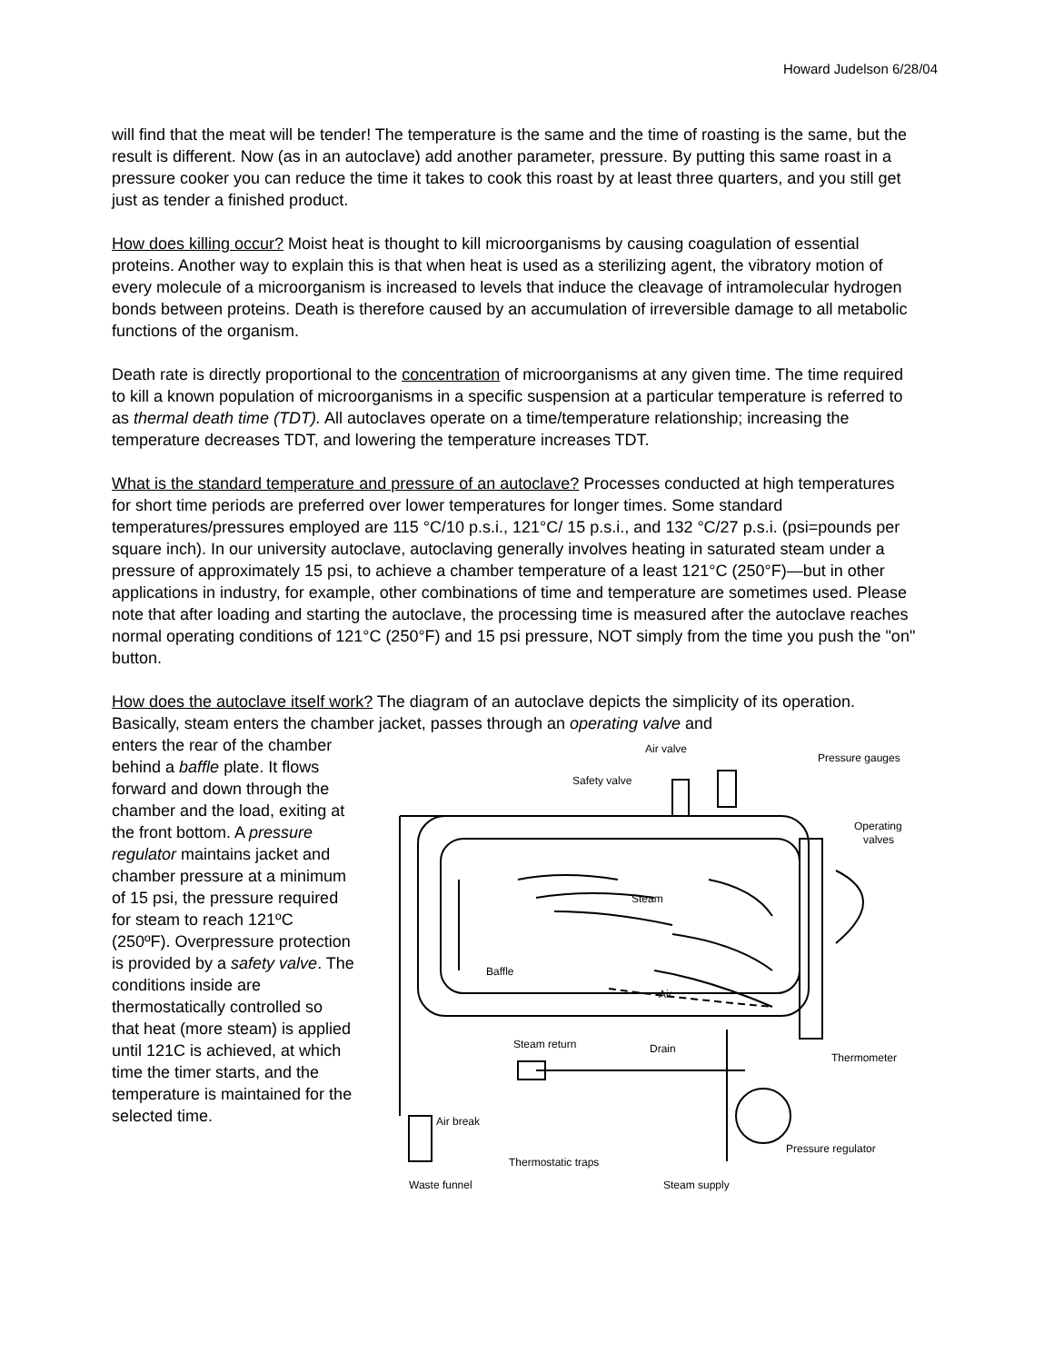Howard Judelson 6/28/04
will find that the meat will be tender! The temperature is the same and the time of roasting is the same, but the result is different. Now (as in an autoclave) add another parameter, pressure. By putting this same roast in a pressure cooker you can reduce the time it takes to cook this roast by at least three quarters, and you still get just as tender a finished product.
How does killing occur? Moist heat is thought to kill microorganisms by causing coagulation of essential proteins. Another way to explain this is that when heat is used as a sterilizing agent, the vibratory motion of every molecule of a microorganism is increased to levels that induce the cleavage of intramolecular hydrogen bonds between proteins. Death is therefore caused by an accumulation of irreversible damage to all metabolic functions of the organism.
Death rate is directly proportional to the concentration of microorganisms at any given time. The time required to kill a known population of microorganisms in a specific suspension at a particular temperature is referred to as thermal death time (TDT). All autoclaves operate on a time/temperature relationship; increasing the temperature decreases TDT, and lowering the temperature increases TDT.
What is the standard temperature and pressure of an autoclave? Processes conducted at high temperatures for short time periods are preferred over lower temperatures for longer times. Some standard temperatures/pressures employed are 115 °C/10 p.s.i., 121°C/ 15 p.s.i., and 132 °C/27 p.s.i. (psi=pounds per square inch). In our university autoclave, autoclaving generally involves heating in saturated steam under a pressure of approximately 15 psi, to achieve a chamber temperature of a least 121°C (250°F)—but in other applications in industry, for example, other combinations of time and temperature are sometimes used. Please note that after loading and starting the autoclave, the processing time is measured after the autoclave reaches normal operating conditions of 121°C (250°F) and 15 psi pressure, NOT simply from the time you push the "on" button.
How does the autoclave itself work? The diagram of an autoclave depicts the simplicity of its operation. Basically, steam enters the chamber jacket, passes through an operating valve and
enters the rear of the chamber behind a baffle plate. It flows forward and down through the chamber and the load, exiting at the front bottom. A pressure regulator maintains jacket and chamber pressure at a minimum of 15 psi, the pressure required for steam to reach 121ºC (250ºF). Overpressure protection is provided by a safety valve. The conditions inside are thermostatically controlled so that heat (more steam) is applied until 121C is achieved, at which time the timer starts, and the temperature is maintained for the selected time.
Air valve
Pressure gauges
Safety valve
Operating
valves
Steam
Baffle
Air
Steam return
Drain
Thermometer
Air break
Pressure regulator
Thermostatic traps
Waste funnel
Steam supply